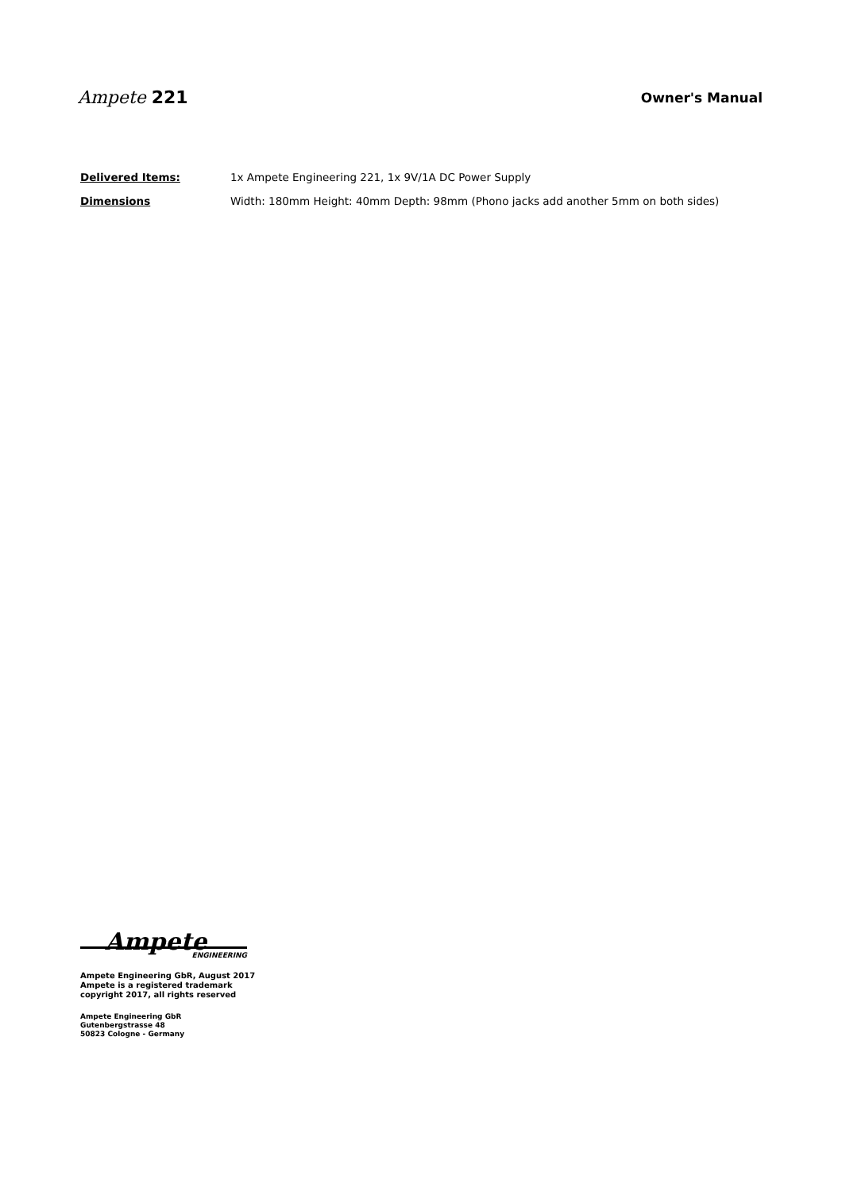Ampete 221
Owner's Manual
Delivered Items: 1x Ampete Engineering 221, 1x 9V/1A DC Power Supply
Dimensions Width: 180mm Height: 40mm Depth: 98mm (Phono jacks add another 5mm on both sides)
Ampete
ENGINEERING
Ampete Engineering GbR, August 2017
Ampete is a registered trademark
copyright 2017, all rights reserved
Ampete Engineering GbR
Gutenbergstrasse 48
50823 Cologne - Germany